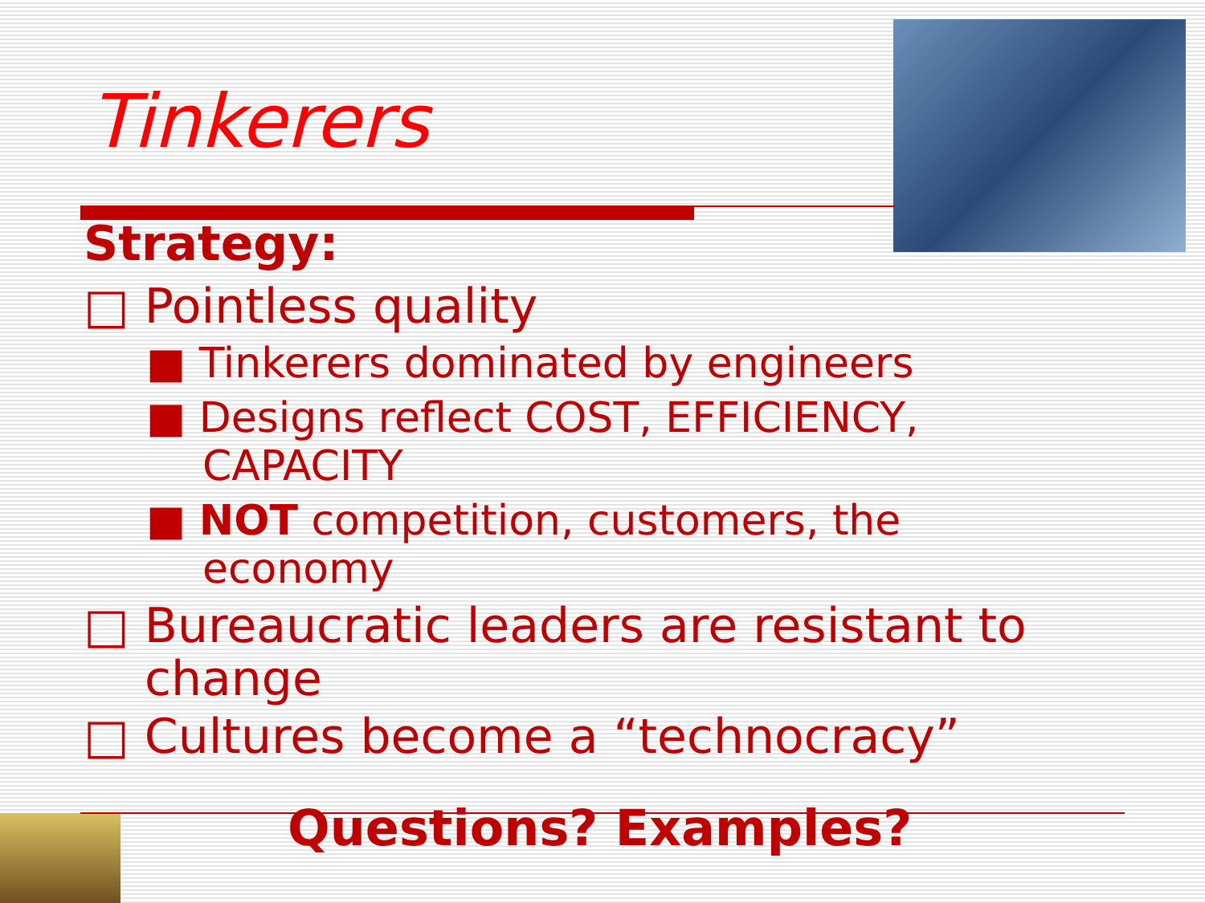Tinkerers
Strategy:
□ Pointless quality
■ Tinkerers dominated by engineers
■ Designs reflect COST, EFFICIENCY, CAPACITY
■ NOT competition, customers, the economy
□ Bureaucratic leaders are resistant to change
□ Cultures become a “technocracy”
Questions? Examples?